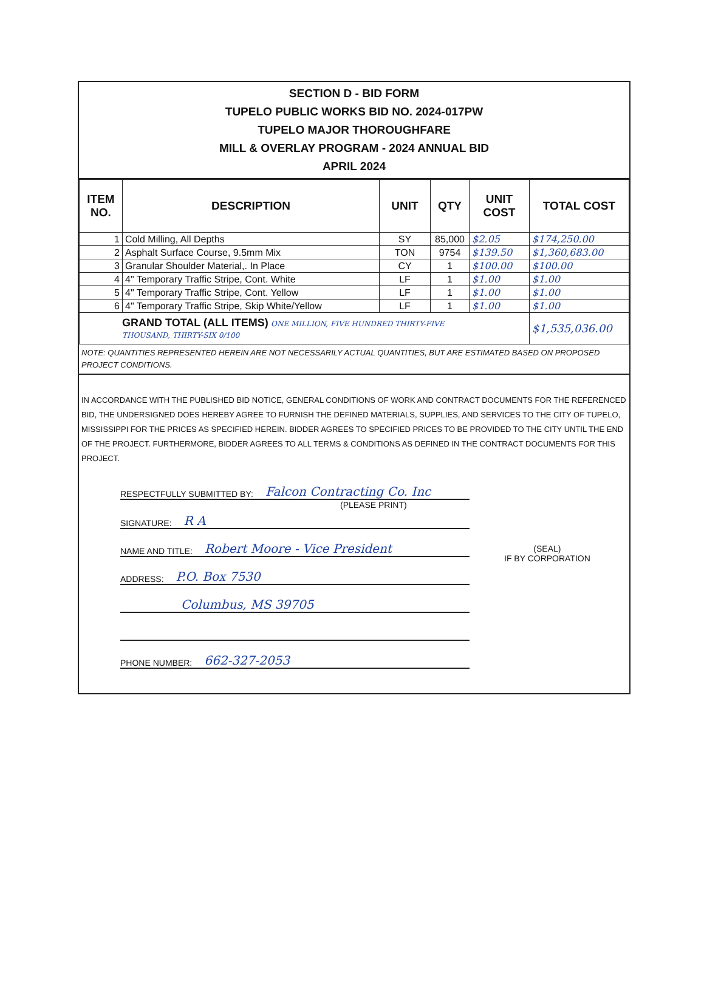SECTION D - BID FORM
TUPELO PUBLIC WORKS BID NO. 2024-017PW
TUPELO MAJOR THOROUGHFARE
MILL & OVERLAY PROGRAM - 2024 ANNUAL BID
APRIL 2024
| ITEM NO. | DESCRIPTION | UNIT | QTY | UNIT COST | TOTAL COST |
| --- | --- | --- | --- | --- | --- |
| 1 | Cold Milling, All Depths | SY | 85,000 | $2.05 | $174,250.00 |
| 2 | Asphalt Surface Course, 9.5mm Mix | TON | 9754 | $139.50 | $1,360,683.00 |
| 3 | Granular Shoulder Material,. In Place | CY | 1 | $100.00 | $100.00 |
| 4 | 4" Temporary Traffic Stripe, Cont. White | LF | 1 | $1.00 | $1.00 |
| 5 | 4" Temporary Traffic Stripe, Cont. Yellow | LF | 1 | $1.00 | $1.00 |
| 6 | 4" Temporary Traffic Stripe, Skip White/Yellow | LF | 1 | $1.00 | $1.00 |
| GRAND TOTAL (ALL ITEMS) ONE MILLION, FIVE HUNDRED THIRTY-FIVE THOUSAND, THIRTY-SIX 0/100 | | | | | $1,535,036.00 |
NOTE: QUANTITIES REPRESENTED HEREIN ARE NOT NECESSARILY ACTUAL QUANTITIES, BUT ARE ESTIMATED BASED ON PROPOSED PROJECT CONDITIONS.
IN ACCORDANCE WITH THE PUBLISHED BID NOTICE, GENERAL CONDITIONS OF WORK AND CONTRACT DOCUMENTS FOR THE REFERENCED BID, THE UNDERSIGNED DOES HEREBY AGREE TO FURNISH THE DEFINED MATERIALS, SUPPLIES, AND SERVICES TO THE CITY OF TUPELO, MISSISSIPPI FOR THE PRICES AS SPECIFIED HEREIN. BIDDER AGREES TO SPECIFIED PRICES TO BE PROVIDED TO THE CITY UNTIL THE END OF THE PROJECT. FURTHERMORE, BIDDER AGREES TO ALL TERMS & CONDITIONS AS DEFINED IN THE CONTRACT DOCUMENTS FOR THIS PROJECT.
RESPECTFULLY SUBMITTED BY: Falcon Contracting Co. Inc
(PLEASE PRINT)
SIGNATURE: R A
NAME AND TITLE: Robert Moore - Vice President
ADDRESS: P.O. Box 7530
Columbus, MS 39705
PHONE NUMBER: 662-327-2053
(SEAL)
IF BY CORPORATION